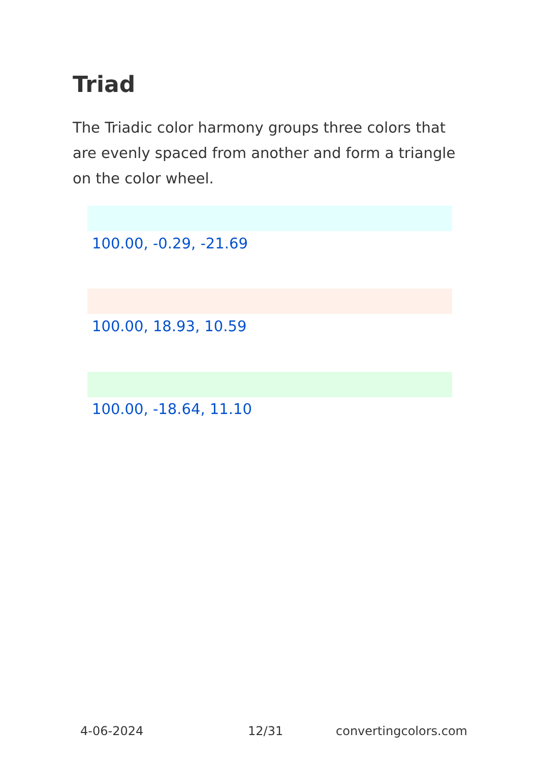Triad
The Triadic color harmony groups three colors that are evenly spaced from another and form a triangle on the color wheel.
100.00, -0.29, -21.69
100.00, 18.93, 10.59
100.00, -18.64, 11.10
4-06-2024 12/31 convertingcolors.com